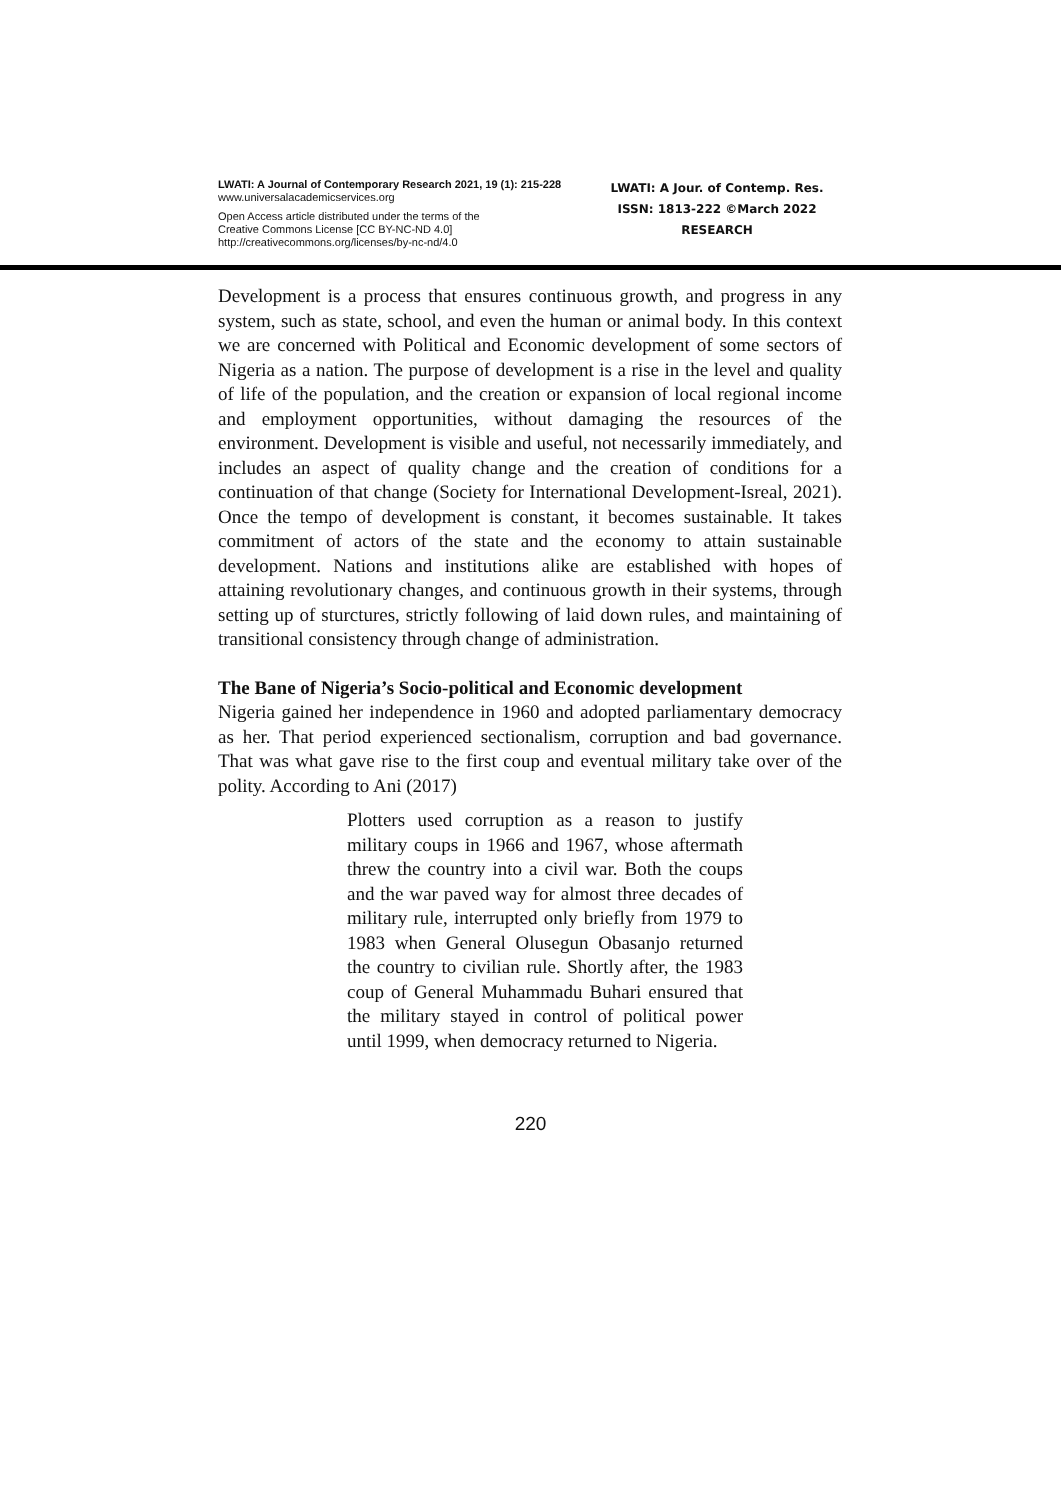LWATI: A Journal of Contemporary Research 2021, 19 (1): 215-228
www.universalacademicservices.org
Open Access article distributed under the terms of the
Creative Commons License [CC BY-NC-ND 4.0]
http://creativecommons.org/licenses/by-nc-nd/4.0
LWATI: A Jour. of Contemp. Res.
ISSN: 1813-222 ©March 2022
RESEARCH
Development is a process that ensures continuous growth, and progress in any system, such as state, school, and even the human or animal body. In this context we are concerned with Political and Economic development of some sectors of Nigeria as a nation. The purpose of development is a rise in the level and quality of life of the population, and the creation or expansion of local regional income and employment opportunities, without damaging the resources of the environment. Development is visible and useful, not necessarily immediately, and includes an aspect of quality change and the creation of conditions for a continuation of that change (Society for International Development-Isreal, 2021). Once the tempo of development is constant, it becomes sustainable. It takes commitment of actors of the state and the economy to attain sustainable development. Nations and institutions alike are established with hopes of attaining revolutionary changes, and continuous growth in their systems, through setting up of sturctures, strictly following of laid down rules, and maintaining of transitional consistency through change of administration.
The Bane of Nigeria’s Socio-political and Economic development
Nigeria gained her independence in 1960 and adopted parliamentary democracy as her. That period experienced sectionalism, corruption and bad governance. That was what gave rise to the first coup and eventual military take over of the polity. According to Ani (2017)
Plotters used corruption as a reason to justify military coups in 1966 and 1967, whose aftermath threw the country into a civil war. Both the coups and the war paved way for almost three decades of military rule, interrupted only briefly from 1979 to 1983 when General Olusegun Obasanjo returned the country to civilian rule. Shortly after, the 1983 coup of General Muhammadu Buhari ensured that the military stayed in control of political power until 1999, when democracy returned to Nigeria.
220